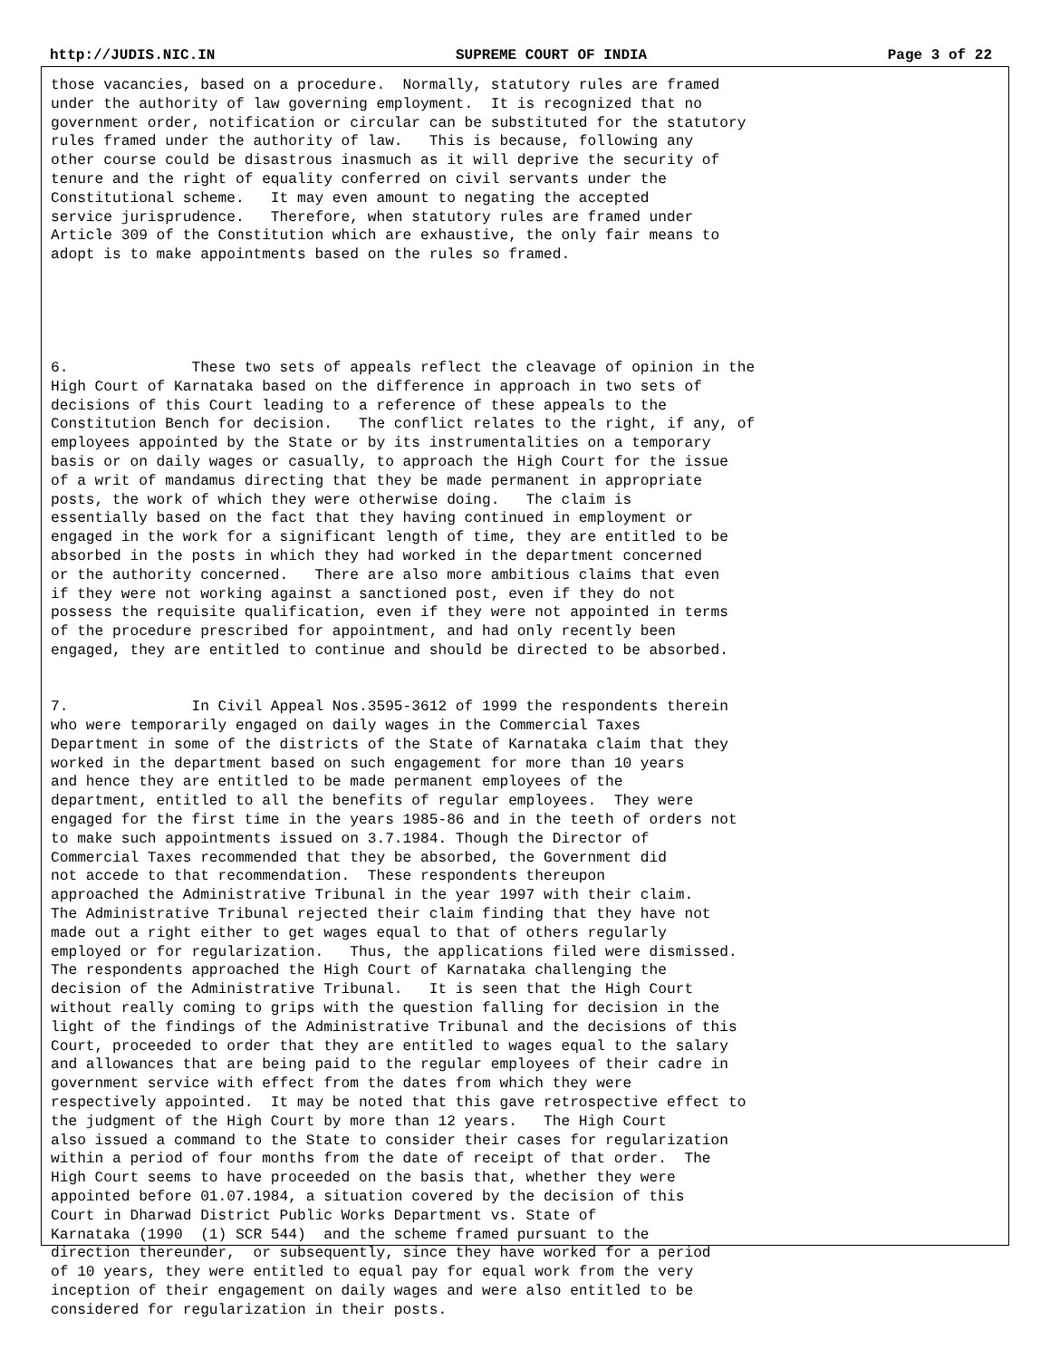http://JUDIS.NIC.IN SUPREME COURT OF INDIA Page 3 of 22
those vacancies, based on a procedure.  Normally, statutory rules are framed
under the authority of law governing employment.  It is recognized that no
government order, notification or circular can be substituted for the statutory
rules framed under the authority of law.   This is because, following any
other course could be disastrous inasmuch as it will deprive the security of
tenure and the right of equality conferred on civil servants under the
Constitutional scheme.   It may even amount to negating the accepted
service jurisprudence.   Therefore, when statutory rules are framed under
Article 309 of the Constitution which are exhaustive, the only fair means to
adopt is to make appointments based on the rules so framed.





6.              These two sets of appeals reflect the cleavage of opinion in the
High Court of Karnataka based on the difference in approach in two sets of
decisions of this Court leading to a reference of these appeals to the
Constitution Bench for decision.   The conflict relates to the right, if any, of
employees appointed by the State or by its instrumentalities on a temporary
basis or on daily wages or casually, to approach the High Court for the issue
of a writ of mandamus directing that they be made permanent in appropriate
posts, the work of which they were otherwise doing.   The claim is
essentially based on the fact that they having continued in employment or
engaged in the work for a significant length of time, they are entitled to be
absorbed in the posts in which they had worked in the department concerned
or the authority concerned.   There are also more ambitious claims that even
if they were not working against a sanctioned post, even if they do not
possess the requisite qualification, even if they were not appointed in terms
of the procedure prescribed for appointment, and had only recently been
engaged, they are entitled to continue and should be directed to be absorbed.


7.              In Civil Appeal Nos.3595-3612 of 1999 the respondents therein
who were temporarily engaged on daily wages in the Commercial Taxes
Department in some of the districts of the State of Karnataka claim that they
worked in the department based on such engagement for more than 10 years
and hence they are entitled to be made permanent employees of the
department, entitled to all the benefits of regular employees.  They were
engaged for the first time in the years 1985-86 and in the teeth of orders not
to make such appointments issued on 3.7.1984. Though the Director of
Commercial Taxes recommended that they be absorbed, the Government did
not accede to that recommendation.  These respondents thereupon
approached the Administrative Tribunal in the year 1997 with their claim.
The Administrative Tribunal rejected their claim finding that they have not
made out a right either to get wages equal to that of others regularly
employed or for regularization.   Thus, the applications filed were dismissed.
The respondents approached the High Court of Karnataka challenging the
decision of the Administrative Tribunal.   It is seen that the High Court
without really coming to grips with the question falling for decision in the
light of the findings of the Administrative Tribunal and the decisions of this
Court, proceeded to order that they are entitled to wages equal to the salary
and allowances that are being paid to the regular employees of their cadre in
government service with effect from the dates from which they were
respectively appointed.  It may be noted that this gave retrospective effect to
the judgment of the High Court by more than 12 years.   The High Court
also issued a command to the State to consider their cases for regularization
within a period of four months from the date of receipt of that order.  The
High Court seems to have proceeded on the basis that, whether they were
appointed before 01.07.1984, a situation covered by the decision of this
Court in Dharwad District Public Works Department vs. State of
Karnataka (1990  (1) SCR 544)  and the scheme framed pursuant to the
direction thereunder,  or subsequently, since they have worked for a period
of 10 years, they were entitled to equal pay for equal work from the very
inception of their engagement on daily wages and were also entitled to be
considered for regularization in their posts.